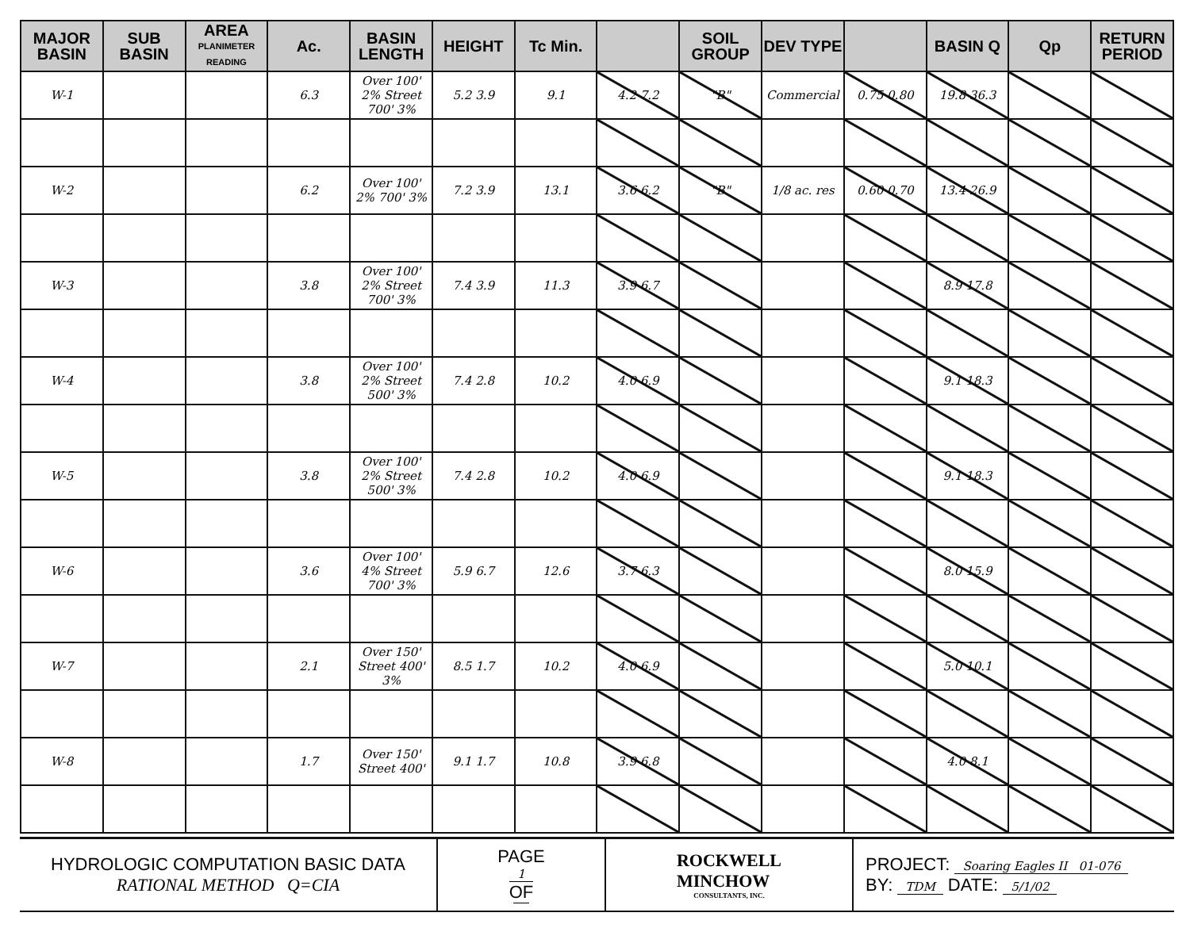| MAJOR BASIN | SUB BASIN | AREA PLANIMETER READING | Ac. | BASIN LENGTH | HEIGHT | Tc Min. | | SOIL GROUP | DEV TYPE | | BASIN Q | Qp | RETURN PERIOD |
| --- | --- | --- | --- | --- | --- | --- | --- | --- | --- | --- | --- | --- | --- |
| W-1 | | | 6.3 | Over 100' 2% Street 700' 3% | 5.2 3.9 | 9.1 | 4.2 7.2 | "B" | Commercial | 0.75 0.80 | 19.8 36.3 | | |
| W-2 | | | 6.2 | Over 100' 2% 700' 3% | 7.2 3.9 | 13.1 | 3.6 6.2 | "B" | 1/8 ac. res | 0.60 0.70 | 13.4 26.9 | | |
| W-3 | | | 3.8 | Over 100' 2% Street 700' 3% | 7.4 3.9 | 11.3 | 3.9 6.7 | | | | 8.9 17.8 | | |
| W-4 | | | 3.8 | Over 100' 2% Street 500' 3% | 7.4 2.8 | 10.2 | 4.0 6.9 | | | | 9.1 18.3 | | |
| W-5 | | | 3.8 | Over 100' 2% Street 500' 3% | 7.4 2.8 | 10.2 | 4.0 6.9 | | | | 9.1 18.3 | | |
| W-6 | | | 3.6 | Over 100' 4% Street 700' 3% | 5.9 6.7 | 12.6 | 3.7 6.3 | | | | 8.0 15.9 | | |
| W-7 | | | 2.1 | Over 150' Street 400' 3% | 8.5 1.7 | 10.2 | 4.0 6.9 | | | | 5.0 10.1 | | |
| W-8 | | | 1.7 | Over 150' Street 400' | 9.1 1.7 | 10.8 | 3.9 6.8 | | | | 4.0 8.1 | | |
HYDROLOGIC COMPUTATION BASIC DATA
RATIONAL METHOD Q=CIA
PAGE
1
OF
ROCKWELL
MINCHOW
CONSULTANTS, INC.
PROJECT: Soaring Eagles II 01-076
BY: TDM DATE: 5/1/02